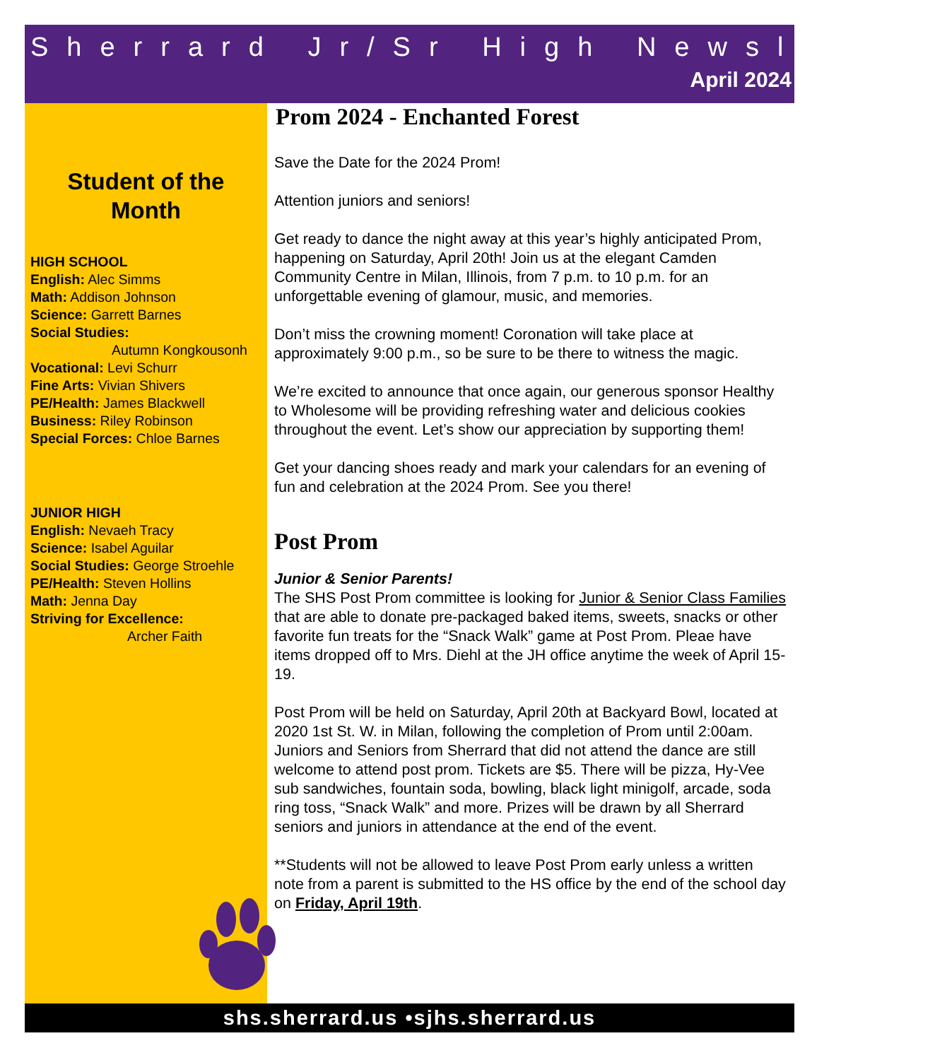Sherrard Jr/Sr High Newsletter
April 2024
Student of the
Month
HIGH SCHOOL
English: Alec Simms
Math: Addison Johnson
Science: Garrett Barnes
Social Studies:
Autumn Kongkousonh
Vocational: Levi Schurr
Fine Arts: Vivian Shivers
PE/Health: James Blackwell
Business: Riley Robinson
Special Forces: Chloe Barnes
JUNIOR HIGH
English: Nevaeh Tracy
Science: Isabel Aguilar
Social Studies: George Stroehle
PE/Health: Steven Hollins
Math: Jenna Day
Striving for Excellence:
Archer Faith
Prom 2024 - Enchanted Forest
Save the Date for the 2024 Prom!
Attention juniors and seniors!
Get ready to dance the night away at this year’s highly anticipated Prom, happening on Saturday, April 20th! Join us at the elegant Camden Community Centre in Milan, Illinois, from 7 p.m. to 10 p.m. for an unforgettable evening of glamour, music, and memories.
Don’t miss the crowning moment! Coronation will take place at approximately 9:00 p.m., so be sure to be there to witness the magic.
We’re excited to announce that once again, our generous sponsor Healthy to Wholesome will be providing refreshing water and delicious cookies throughout the event. Let’s show our appreciation by supporting them!
Get your dancing shoes ready and mark your calendars for an evening of fun and celebration at the 2024 Prom. See you there!
Post Prom
Junior & Senior Parents!
The SHS Post Prom committee is looking for Junior & Senior Class Families that are able to donate pre-packaged baked items, sweets, snacks or other favorite fun treats for the “Snack Walk” game at Post Prom. Pleae have items dropped off to Mrs. Diehl at the JH office anytime the week of April 15-19.
Post Prom will be held on Saturday, April 20th at Backyard Bowl, located at 2020 1st St. W. in Milan, following the completion of Prom until 2:00am. Juniors and Seniors from Sherrard that did not attend the dance are still welcome to attend post prom. Tickets are $5. There will be pizza, Hy-Vee sub sandwiches, fountain soda, bowling, black light minigolf, arcade, soda ring toss, “Snack Walk” and more. Prizes will be drawn by all Sherrard seniors and juniors in attendance at the end of the event.
**Students will not be allowed to leave Post Prom early unless a written note from a parent is submitted to the HS office by the end of the school day on Friday, April 19th.
shs.sherrard.us •sjhs.sherrard.us